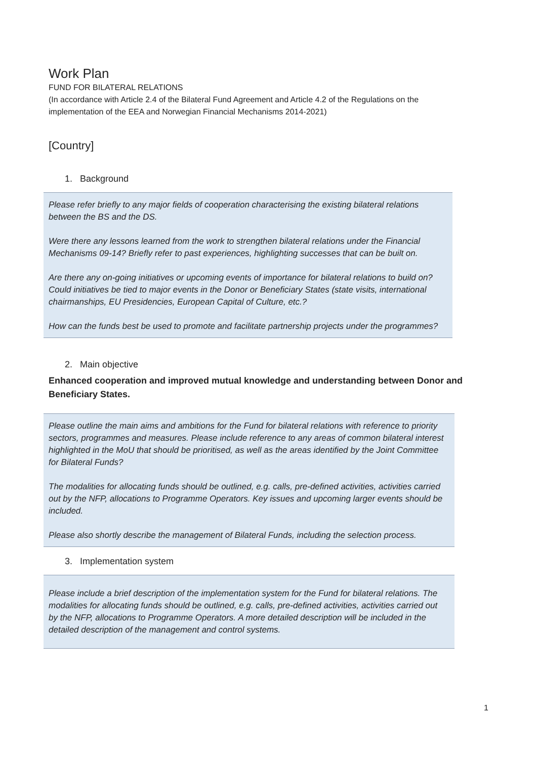Work Plan
FUND FOR BILATERAL RELATIONS
(In accordance with Article 2.4 of the Bilateral Fund Agreement and Article 4.2 of the Regulations on the implementation of the EEA and Norwegian Financial Mechanisms 2014-2021)
[Country]
1. Background
Please refer briefly to any major fields of cooperation characterising the existing bilateral relations between the BS and the DS.
Were there any lessons learned from the work to strengthen bilateral relations under the Financial Mechanisms 09-14? Briefly refer to past experiences, highlighting successes that can be built on.
Are there any on-going initiatives or upcoming events of importance for bilateral relations to build on? Could initiatives be tied to major events in the Donor or Beneficiary States (state visits, international chairmanships, EU Presidencies, European Capital of Culture, etc.?
How can the funds best be used to promote and facilitate partnership projects under the programmes?
2. Main objective
Enhanced cooperation and improved mutual knowledge and understanding between Donor and Beneficiary States.
Please outline the main aims and ambitions for the Fund for bilateral relations with reference to priority sectors, programmes and measures. Please include reference to any areas of common bilateral interest highlighted in the MoU that should be prioritised, as well as the areas identified by the Joint Committee for Bilateral Funds?
The modalities for allocating funds should be outlined, e.g. calls, pre-defined activities, activities carried out by the NFP, allocations to Programme Operators. Key issues and upcoming larger events should be included.
Please also shortly describe the management of Bilateral Funds, including the selection process.
3. Implementation system
Please include a brief description of the implementation system for the Fund for bilateral relations. The modalities for allocating funds should be outlined, e.g. calls, pre-defined activities, activities carried out by the NFP, allocations to Programme Operators. A more detailed description will be included in the detailed description of the management and control systems.
1